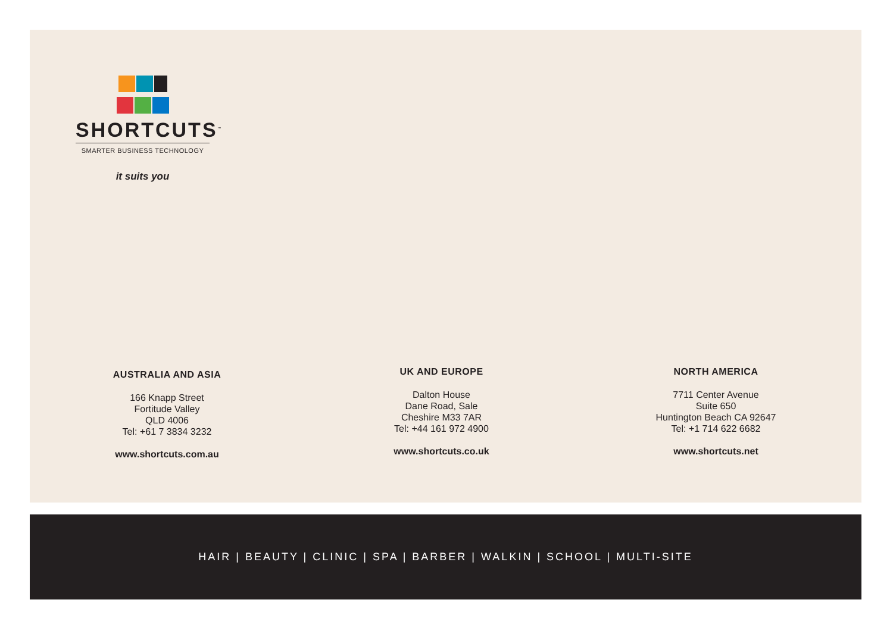SHORTCUTS<sup>™</sup>
SMARTER BUSINESS TECHNOLOGY
it suits you
AUSTRALIA AND ASIA
166 Knapp Street
Fortitude Valley
QLD 4006
Tel: +61 7 3834 3232
www.shortcuts.com.au
UK AND EUROPE
Dalton House
Dane Road, Sale
Cheshire M33 7AR
Tel: +44 161 972 4900
www.shortcuts.co.uk
NORTH AMERICA
7711 Center Avenue
Suite 650
Huntington Beach CA 92647
Tel: +1 714 622 6682
www.shortcuts.net
HAIR | BEAUTY | CLINIC | SPA | BARBER | WALKIN | SCHOOL | MULTI-SITE